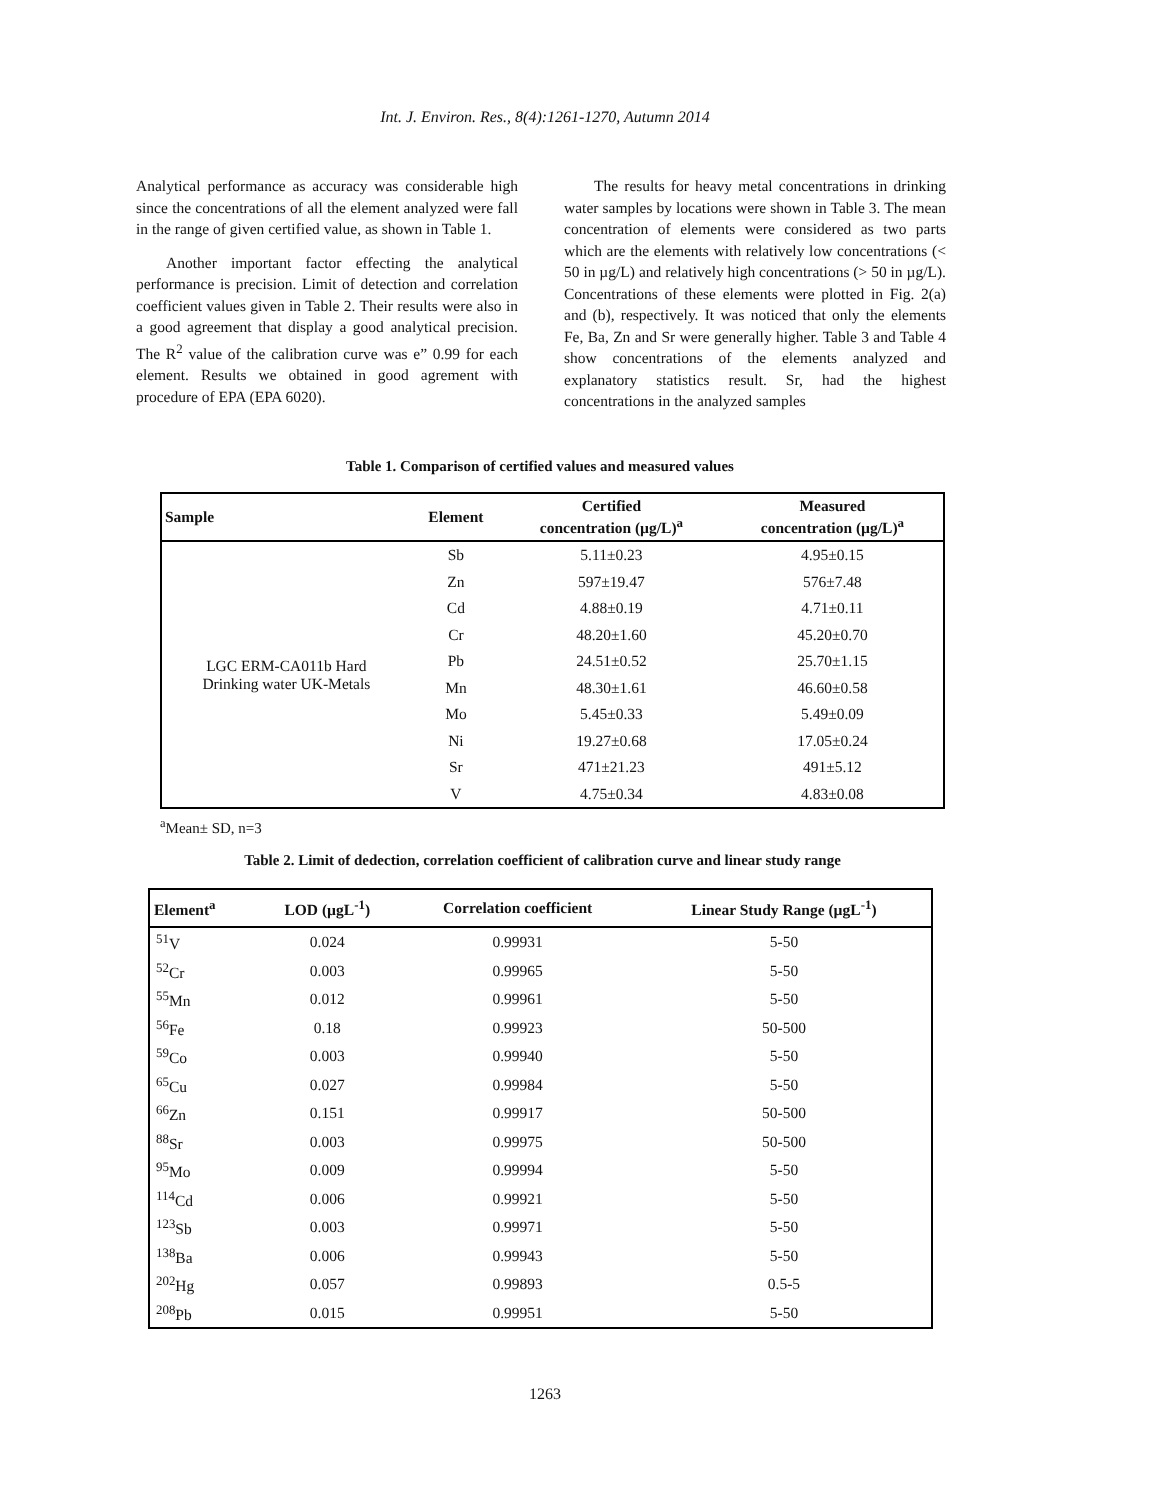Int. J. Environ. Res., 8(4):1261-1270, Autumn 2014
Analytical performance as accuracy was considerable high since the concentrations of all the element analyzed were fall in the range of given certified value, as shown in Table 1.
Another important factor effecting the analytical performance is precision. Limit of detection and correlation coefficient values given in Table 2. Their results were also in a good agreement that display a good analytical precision. The R<sup>2</sup> value of the calibration curve was e” 0.99 for each element. Results we obtained in good agrement with procedure of EPA (EPA 6020).
The results for heavy metal concentrations in drinking water samples by locations were shown in Table 3. The mean concentration of elements were considered as two parts which are the elements with relatively low concentrations (< 50 in µg/L) and relatively high concentrations (> 50 in µg/L). Concentrations of these elements were plotted in Fig. 2(a) and (b), respectively. It was noticed that only the elements Fe, Ba, Zn and Sr were generally higher. Table 3 and Table 4 show concentrations of the elements analyzed and explanatory statistics result. Sr, had the highest concentrations in the analyzed samples
Table 1. Comparison of certified values and measured values
| Sample | Element | Certified concentration (µg/L)<sup>a</sup> | Measured concentration (µg/L)<sup>a</sup> |
| --- | --- | --- | --- |
| LGC ERM-CA011b Hard Drinking water UK-Metals | Sb | 5.11±0.23 | 4.95±0.15 |
| | Zn | 597±19.47 | 576±7.48 |
| | Cd | 4.88±0.19 | 4.71±0.11 |
| | Cr | 48.20±1.60 | 45.20±0.70 |
| | Pb | 24.51±0.52 | 25.70±1.15 |
| | Mn | 48.30±1.61 | 46.60±0.58 |
| | Mo | 5.45±0.33 | 5.49±0.09 |
| | Ni | 19.27±0.68 | 17.05±0.24 |
| | Sr | 471±21.23 | 491±5.12 |
| | V | 4.75±0.34 | 4.83±0.08 |
<sup>a</sup> Mean± SD, n=3
Table 2. Limit of dedection, correlation coefficient of calibration curve and linear study range
| Element<sup>a</sup> | LOD (µgL<sup>-1</sup>) | Correlation coefficient | Linear Study Range (µgL<sup>-1</sup>) |
| --- | --- | --- | --- |
| <sup>51</sup>V | 0.024 | 0.99931 | 5-50 |
| <sup>52</sup>Cr | 0.003 | 0.99965 | 5-50 |
| <sup>55</sup>Mn | 0.012 | 0.99961 | 5-50 |
| <sup>56</sup>Fe | 0.18 | 0.99923 | 50-500 |
| <sup>59</sup>Co | 0.003 | 0.99940 | 5-50 |
| <sup>65</sup>Cu | 0.027 | 0.99984 | 5-50 |
| <sup>66</sup>Zn | 0.151 | 0.99917 | 50-500 |
| <sup>88</sup>Sr | 0.003 | 0.99975 | 50-500 |
| <sup>95</sup>Mo | 0.009 | 0.99994 | 5-50 |
| <sup>114</sup>Cd | 0.006 | 0.99921 | 5-50 |
| <sup>123</sup>Sb | 0.003 | 0.99971 | 5-50 |
| <sup>138</sup>Ba | 0.006 | 0.99943 | 5-50 |
| <sup>202</sup>Hg | 0.057 | 0.99893 | 0.5-5 |
| <sup>208</sup>Pb | 0.015 | 0.99951 | 5-50 |
1263